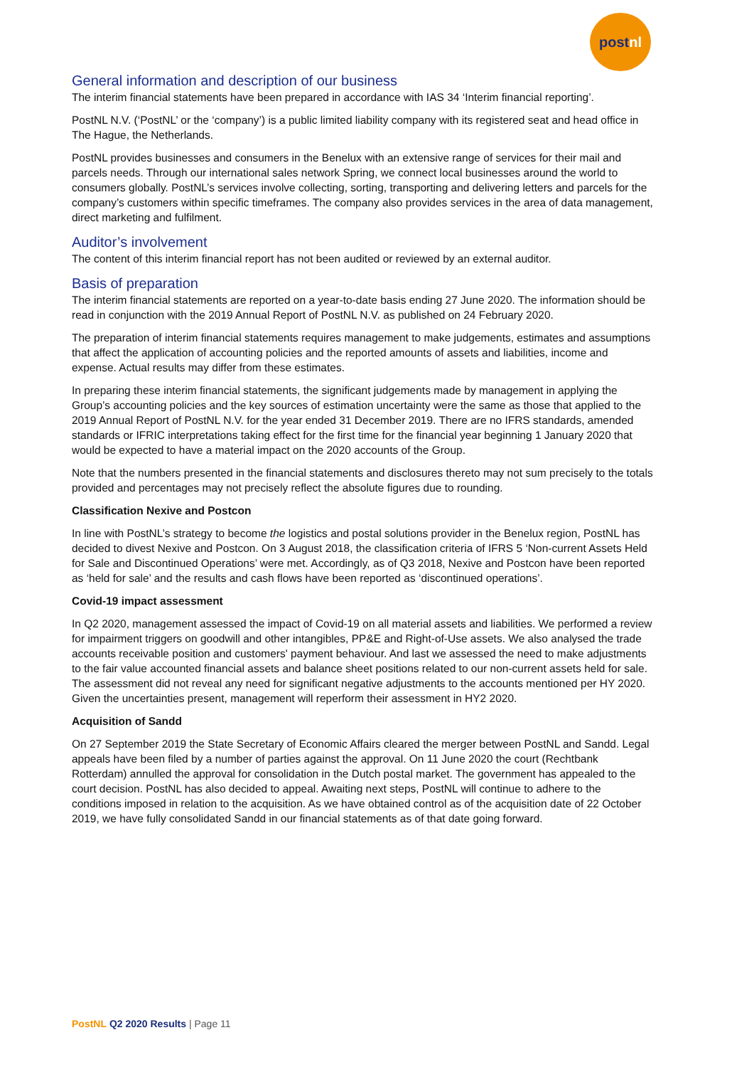postnl
General information and description of our business
The interim financial statements have been prepared in accordance with IAS 34 ‘Interim financial reporting’.
PostNL N.V. (‘PostNL’ or the ‘company’) is a public limited liability company with its registered seat and head office in The Hague, the Netherlands.
PostNL provides businesses and consumers in the Benelux with an extensive range of services for their mail and parcels needs. Through our international sales network Spring, we connect local businesses around the world to consumers globally. PostNL’s services involve collecting, sorting, transporting and delivering letters and parcels for the company’s customers within specific timeframes. The company also provides services in the area of data management, direct marketing and fulfilment.
Auditor’s involvement
The content of this interim financial report has not been audited or reviewed by an external auditor.
Basis of preparation
The interim financial statements are reported on a year-to-date basis ending 27 June 2020. The information should be read in conjunction with the 2019 Annual Report of PostNL N.V. as published on 24 February 2020.
The preparation of interim financial statements requires management to make judgements, estimates and assumptions that affect the application of accounting policies and the reported amounts of assets and liabilities, income and expense. Actual results may differ from these estimates.
In preparing these interim financial statements, the significant judgements made by management in applying the Group’s accounting policies and the key sources of estimation uncertainty were the same as those that applied to the 2019 Annual Report of PostNL N.V. for the year ended 31 December 2019. There are no IFRS standards, amended standards or IFRIC interpretations taking effect for the first time for the financial year beginning 1 January 2020 that would be expected to have a material impact on the 2020 accounts of the Group.
Note that the numbers presented in the financial statements and disclosures thereto may not sum precisely to the totals provided and percentages may not precisely reflect the absolute figures due to rounding.
Classification Nexive and Postcon
In line with PostNL’s strategy to become the logistics and postal solutions provider in the Benelux region, PostNL has decided to divest Nexive and Postcon. On 3 August 2018, the classification criteria of IFRS 5 ‘Non-current Assets Held for Sale and Discontinued Operations’ were met. Accordingly, as of Q3 2018, Nexive and Postcon have been reported as ‘held for sale’ and the results and cash flows have been reported as ‘discontinued operations’.
Covid-19 impact assessment
In Q2 2020, management assessed the impact of Covid-19 on all material assets and liabilities. We performed a review for impairment triggers on goodwill and other intangibles, PP&E and Right-of-Use assets. We also analysed the trade accounts receivable position and customers' payment behaviour. And last we assessed the need to make adjustments to the fair value accounted financial assets and balance sheet positions related to our non-current assets held for sale. The assessment did not reveal any need for significant negative adjustments to the accounts mentioned per HY 2020. Given the uncertainties present, management will reperform their assessment in HY2 2020.
Acquisition of Sandd
On 27 September 2019 the State Secretary of Economic Affairs cleared the merger between PostNL and Sandd. Legal appeals have been filed by a number of parties against the approval. On 11 June 2020 the court (Rechtbank Rotterdam) annulled the approval for consolidation in the Dutch postal market. The government has appealed to the court decision. PostNL has also decided to appeal. Awaiting next steps, PostNL will continue to adhere to the conditions imposed in relation to the acquisition. As we have obtained control as of the acquisition date of 22 October 2019, we have fully consolidated Sandd in our financial statements as of that date going forward.
PostNL Q2 2020 Results | Page 11